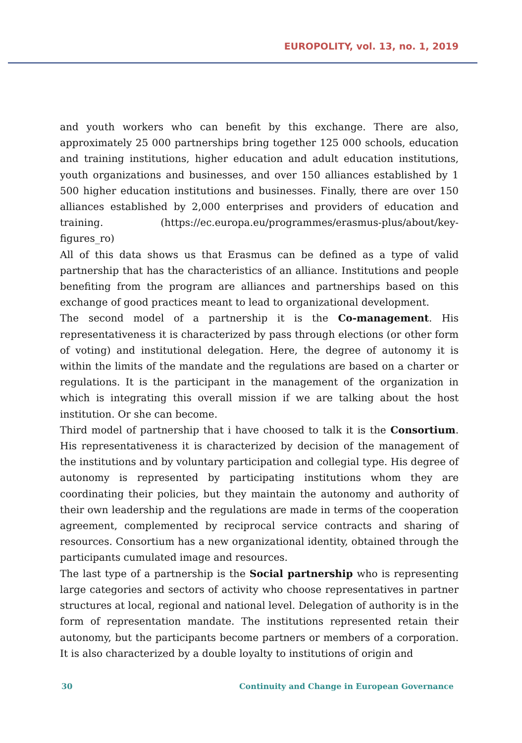EUROPOLITY, vol. 13, no. 1, 2019
and youth workers who can benefit by this exchange. There are also, approximately 25 000 partnerships bring together 125 000 schools, education and training institutions, higher education and adult education institutions, youth organizations and businesses, and over 150 alliances established by 1 500 higher education institutions and businesses. Finally, there are over 150 alliances established by 2,000 enterprises and providers of education and training. (https://ec.europa.eu/programmes/erasmus-plus/about/key-figures_ro)
All of this data shows us that Erasmus can be defined as a type of valid partnership that has the characteristics of an alliance. Institutions and people benefiting from the program are alliances and partnerships based on this exchange of good practices meant to lead to organizational development.
The second model of a partnership it is the Co-management. His representativeness it is characterized by pass through elections (or other form of voting) and institutional delegation. Here, the degree of autonomy it is within the limits of the mandate and the regulations are based on a charter or regulations. It is the participant in the management of the organization in which is integrating this overall mission if we are talking about the host institution. Or she can become.
Third model of partnership that i have choosed to talk it is the Consortium. His representativeness it is characterized by decision of the management of the institutions and by voluntary participation and collegial type. His degree of autonomy is represented by participating institutions whom they are coordinating their policies, but they maintain the autonomy and authority of their own leadership and the regulations are made in terms of the cooperation agreement, complemented by reciprocal service contracts and sharing of resources. Consortium has a new organizational identity, obtained through the participants cumulated image and resources.
The last type of a partnership is the Social partnership who is representing large categories and sectors of activity who choose representatives in partner structures at local, regional and national level. Delegation of authority is in the form of representation mandate. The institutions represented retain their autonomy, but the participants become partners or members of a corporation. It is also characterized by a double loyalty to institutions of origin and
30 Continuity and Change in European Governance